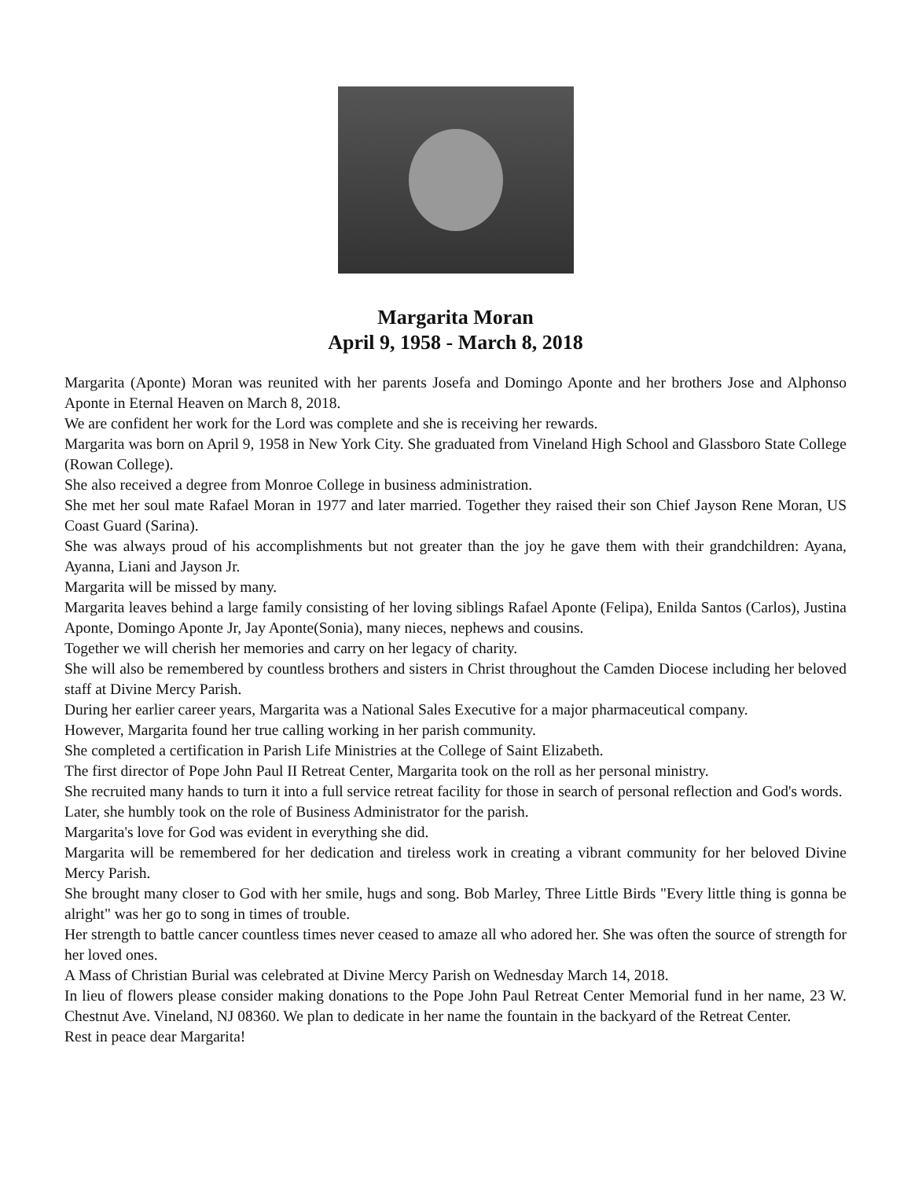Margarita Moran
April 9, 1958 - March 8, 2018
Margarita (Aponte) Moran was reunited with her parents Josefa and Domingo Aponte and her brothers Jose and Alphonso Aponte in Eternal Heaven on March 8, 2018.
We are confident her work for the Lord was complete and she is receiving her rewards.
Margarita was born on April 9, 1958 in New York City. She graduated from Vineland High School and Glassboro State College (Rowan College).
She also received a degree from Monroe College in business administration.
She met her soul mate Rafael Moran in 1977 and later married. Together they raised their son Chief Jayson Rene Moran, US Coast Guard (Sarina).
She was always proud of his accomplishments but not greater than the joy he gave them with their grandchildren: Ayana, Ayanna, Liani and Jayson Jr.
Margarita will be missed by many.
Margarita leaves behind a large family consisting of her loving siblings Rafael Aponte (Felipa), Enilda Santos (Carlos), Justina Aponte, Domingo Aponte Jr, Jay Aponte(Sonia), many nieces, nephews and cousins.
Together we will cherish her memories and carry on her legacy of charity.
She will also be remembered by countless brothers and sisters in Christ throughout the Camden Diocese including her beloved staff at Divine Mercy Parish.
During her earlier career years, Margarita was a National Sales Executive for a major pharmaceutical company.
However, Margarita found her true calling working in her parish community.
She completed a certification in Parish Life Ministries at the College of Saint Elizabeth.
The first director of Pope John Paul II Retreat Center, Margarita took on the roll as her personal ministry.
She recruited many hands to turn it into a full service retreat facility for those in search of personal reflection and God's words.
Later, she humbly took on the role of Business Administrator for the parish.
Margarita's love for God was evident in everything she did.
Margarita will be remembered for her dedication and tireless work in creating a vibrant community for her beloved Divine Mercy Parish.
She brought many closer to God with her smile, hugs and song. Bob Marley, Three Little Birds "Every little thing is gonna be alright" was her go to song in times of trouble.
Her strength to battle cancer countless times never ceased to amaze all who adored her. She was often the source of strength for her loved ones.
A Mass of Christian Burial was celebrated at Divine Mercy Parish on Wednesday March 14, 2018.
In lieu of flowers please consider making donations to the Pope John Paul Retreat Center Memorial fund in her name, 23 W. Chestnut Ave. Vineland, NJ 08360. We plan to dedicate in her name the fountain in the backyard of the Retreat Center.
Rest in peace dear Margarita!